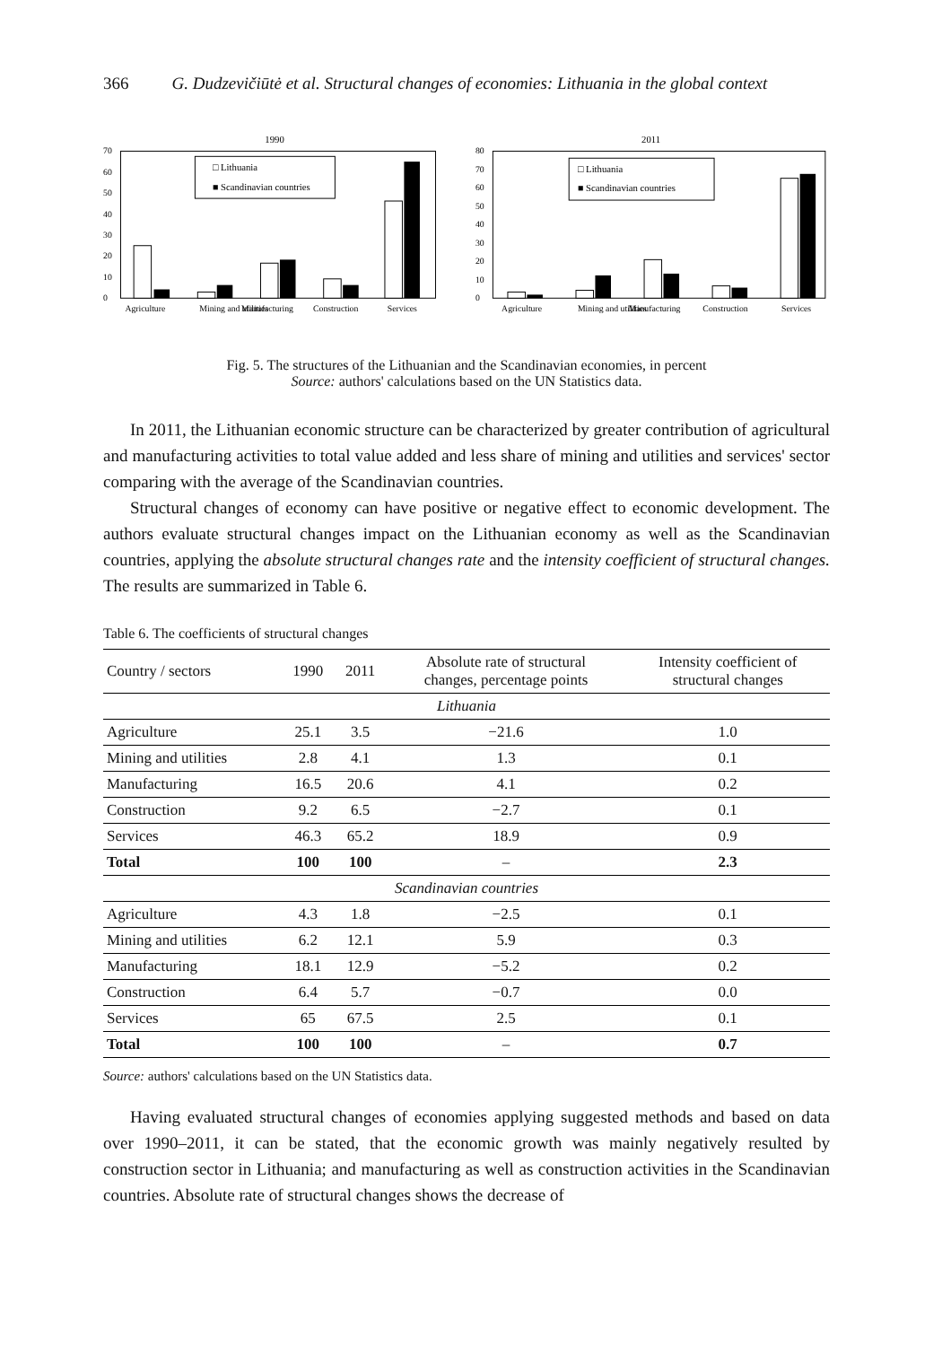366 G. Dudzevičiūtė et al. Structural changes of economies: Lithuania in the global context
1990
0
10
20
30
40
50
60
70
□ Lithuania
■ Scandinavian countries
Agriculture
Mining and utilities
Manufacturing
Construction
Services
2011
0
10
20
30
40
50
60
70
80
□ Lithuania
■ Scandinavian countries
Agriculture
Mining and utilities
Manufacturing
Construction
Services
Fig. 5. The structures of the Lithuanian and the Scandinavian economies, in percent
Source: authors' calculations based on the UN Statistics data.
In 2011, the Lithuanian economic structure can be characterized by greater contribution of agricultural and manufacturing activities to total value added and less share of mining and utilities and services' sector comparing with the average of the Scandinavian countries.
Structural changes of economy can have positive or negative effect to economic development. The authors evaluate structural changes impact on the Lithuanian economy as well as the Scandinavian countries, applying the absolute structural changes rate and the intensity coefficient of structural changes. The results are summarized in Table 6.
Table 6. The coefficients of structural changes
| Country / sectors | 1990 | 2011 | Absolute rate of structural changes, percentage points | Intensity coefficient of structural changes |
| --- | --- | --- | --- | --- |
| Lithuania | | | | |
| Agriculture | 25.1 | 3.5 | −21.6 | 1.0 |
| Mining and utilities | 2.8 | 4.1 | 1.3 | 0.1 |
| Manufacturing | 16.5 | 20.6 | 4.1 | 0.2 |
| Construction | 9.2 | 6.5 | −2.7 | 0.1 |
| Services | 46.3 | 65.2 | 18.9 | 0.9 |
| Total | 100 | 100 | – | 2.3 |
| Scandinavian countries | | | | |
| Agriculture | 4.3 | 1.8 | −2.5 | 0.1 |
| Mining and utilities | 6.2 | 12.1 | 5.9 | 0.3 |
| Manufacturing | 18.1 | 12.9 | −5.2 | 0.2 |
| Construction | 6.4 | 5.7 | −0.7 | 0.0 |
| Services | 65 | 67.5 | 2.5 | 0.1 |
| Total | 100 | 100 | – | 0.7 |
Source: authors' calculations based on the UN Statistics data.
Having evaluated structural changes of economies applying suggested methods and based on data over 1990–2011, it can be stated, that the economic growth was mainly negatively resulted by construction sector in Lithuania; and manufacturing as well as construction activities in the Scandinavian countries. Absolute rate of structural changes shows the decrease of